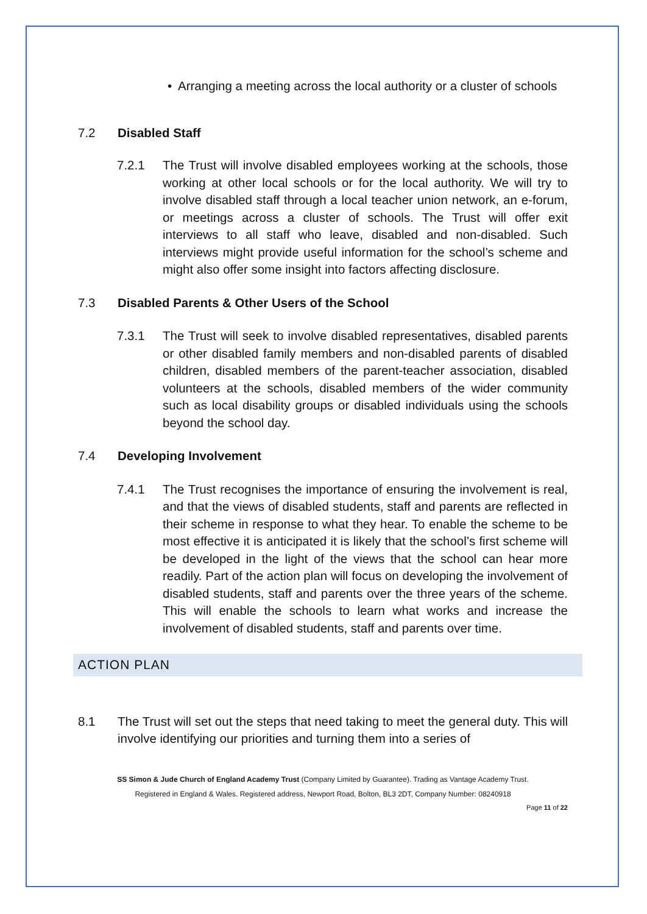• Arranging a meeting across the local authority or a cluster of schools
7.2 Disabled Staff
7.2.1 The Trust will involve disabled employees working at the schools, those working at other local schools or for the local authority. We will try to involve disabled staff through a local teacher union network, an e-forum, or meetings across a cluster of schools. The Trust will offer exit interviews to all staff who leave, disabled and non-disabled. Such interviews might provide useful information for the school’s scheme and might also offer some insight into factors affecting disclosure.
7.3 Disabled Parents & Other Users of the School
7.3.1 The Trust will seek to involve disabled representatives, disabled parents or other disabled family members and non-disabled parents of disabled children, disabled members of the parent-teacher association, disabled volunteers at the schools, disabled members of the wider community such as local disability groups or disabled individuals using the schools beyond the school day.
7.4 Developing Involvement
7.4.1 The Trust recognises the importance of ensuring the involvement is real, and that the views of disabled students, staff and parents are reflected in their scheme in response to what they hear. To enable the scheme to be most effective it is anticipated it is likely that the school’s first scheme will be developed in the light of the views that the school can hear more readily. Part of the action plan will focus on developing the involvement of disabled students, staff and parents over the three years of the scheme. This will enable the schools to learn what works and increase the involvement of disabled students, staff and parents over time.
ACTION PLAN
8.1 The Trust will set out the steps that need taking to meet the general duty. This will involve identifying our priorities and turning them into a series of
SS Simon & Jude Church of England Academy Trust (Company Limited by Guarantee). Trading as Vantage Academy Trust.
Registered in England & Wales. Registered address, Newport Road, Bolton, BL3 2DT, Company Number: 08240918
Page 11 of 22